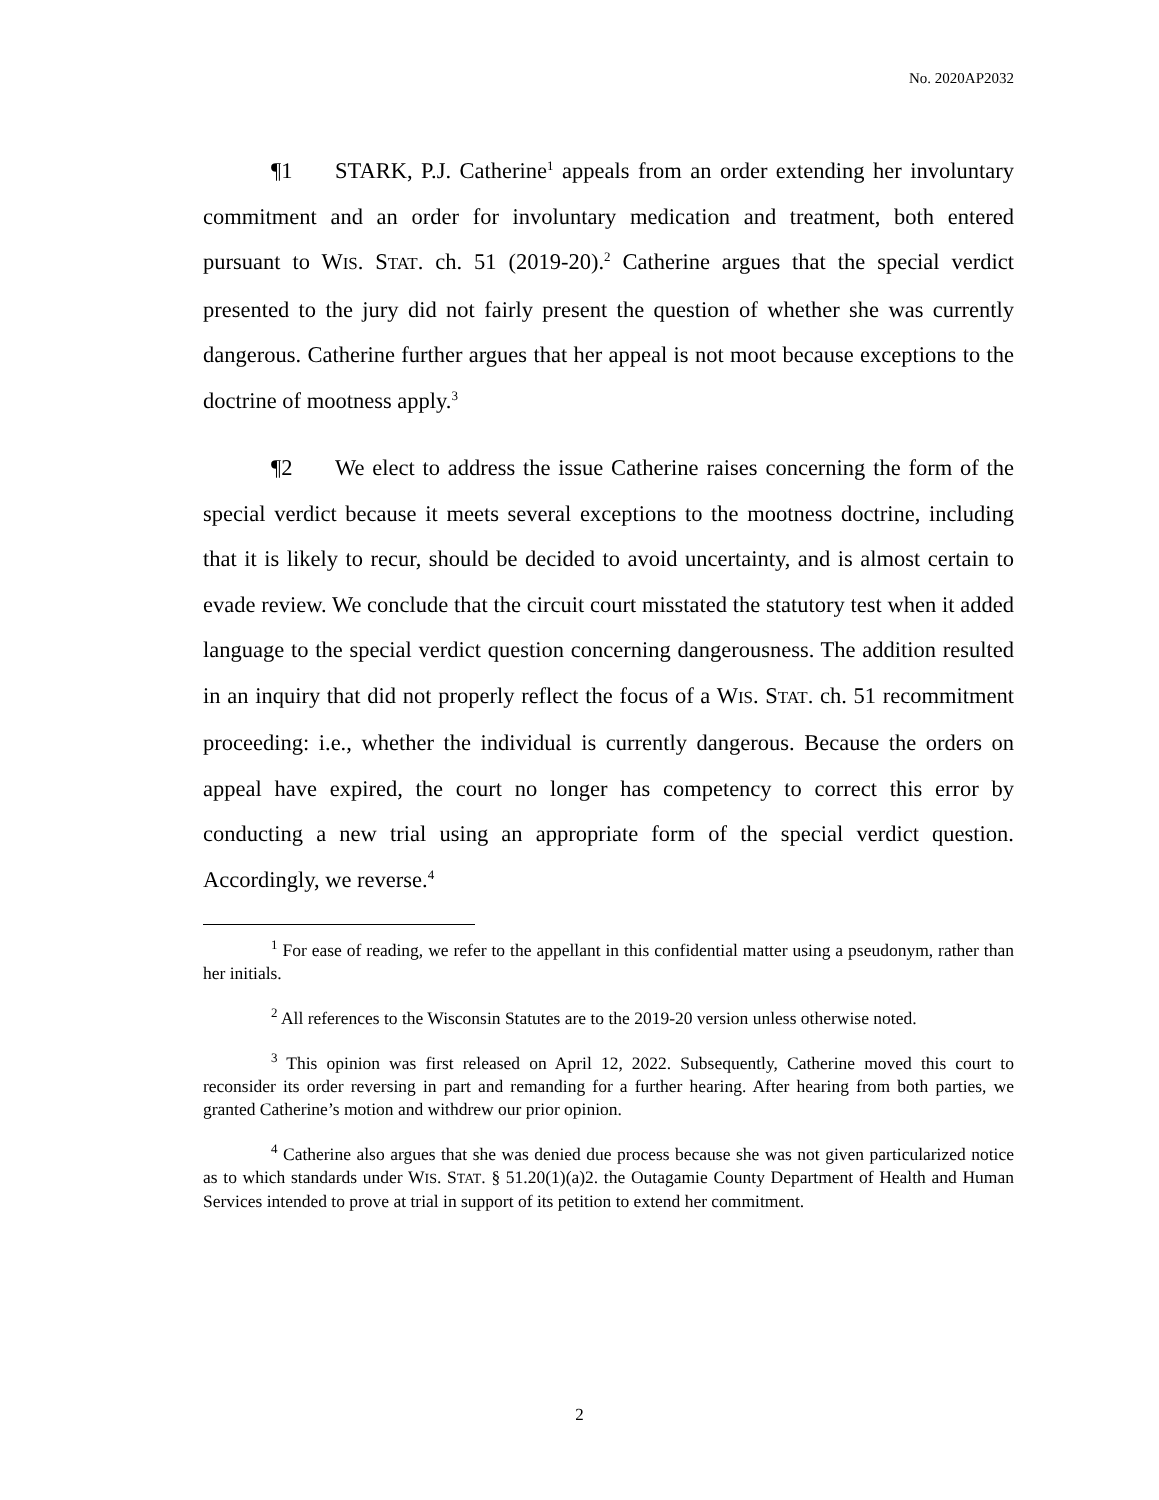No. 2020AP2032
¶1 STARK, P.J. Catherine<sup>1</sup> appeals from an order extending her involuntary commitment and an order for involuntary medication and treatment, both entered pursuant to WIS. STAT. ch. 51 (2019-20).<sup>2</sup> Catherine argues that the special verdict presented to the jury did not fairly present the question of whether she was currently dangerous. Catherine further argues that her appeal is not moot because exceptions to the doctrine of mootness apply.<sup>3</sup>
¶2 We elect to address the issue Catherine raises concerning the form of the special verdict because it meets several exceptions to the mootness doctrine, including that it is likely to recur, should be decided to avoid uncertainty, and is almost certain to evade review. We conclude that the circuit court misstated the statutory test when it added language to the special verdict question concerning dangerousness. The addition resulted in an inquiry that did not properly reflect the focus of a WIS. STAT. ch. 51 recommitment proceeding: i.e., whether the individual is currently dangerous. Because the orders on appeal have expired, the court no longer has competency to correct this error by conducting a new trial using an appropriate form of the special verdict question. Accordingly, we reverse.<sup>4</sup>
<sup>1</sup> For ease of reading, we refer to the appellant in this confidential matter using a pseudonym, rather than her initials.
<sup>2</sup> All references to the Wisconsin Statutes are to the 2019-20 version unless otherwise noted.
<sup>3</sup> This opinion was first released on April 12, 2022. Subsequently, Catherine moved this court to reconsider its order reversing in part and remanding for a further hearing. After hearing from both parties, we granted Catherine’s motion and withdrew our prior opinion.
<sup>4</sup> Catherine also argues that she was denied due process because she was not given particularized notice as to which standards under WIS. STAT. § 51.20(1)(a)2. the Outagamie County Department of Health and Human Services intended to prove at trial in support of its petition to extend her commitment.
2